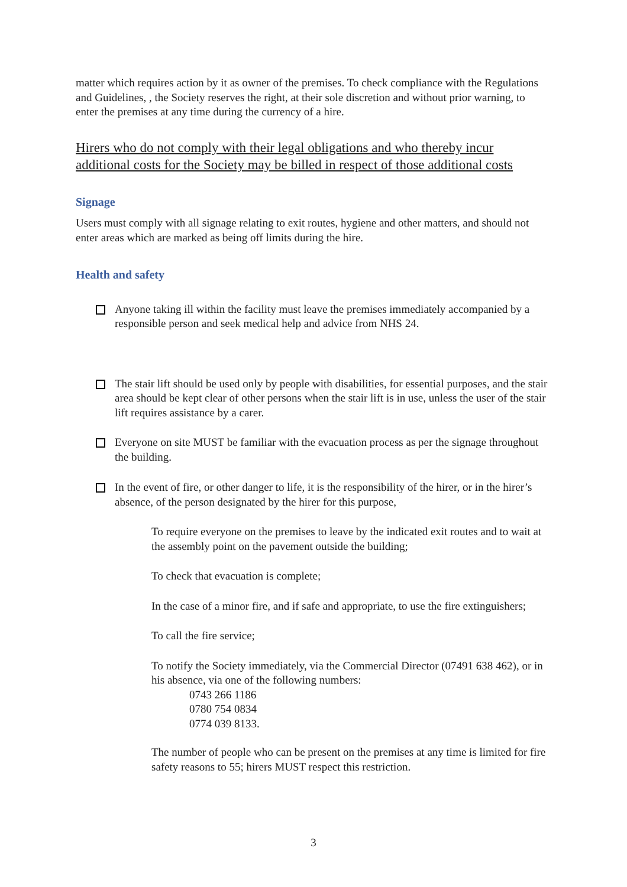matter which requires action by it as owner of the premises. To check compliance with the Regulations and Guidelines, , the Society reserves the right, at their sole discretion and without prior warning, to enter the premises at any time during the currency of a hire.
Hirers who do not comply with their legal obligations and who thereby incur additional costs for the Society may be billed in respect of those additional costs
Signage
Users must comply with all signage relating to exit routes, hygiene and other matters, and should not enter areas which are marked as being off limits during the hire.
Health and safety
Anyone taking ill within the facility must leave the premises immediately accompanied by a responsible person and seek medical help and advice from NHS 24.
The stair lift should be used only by people with disabilities, for essential purposes, and the stair area should be kept clear of other persons when the stair lift is in use, unless the user of the stair lift requires assistance by a carer.
Everyone on site MUST be familiar with the evacuation process as per the signage throughout the building.
In the event of fire, or other danger to life, it is the responsibility of the hirer, or in the hirer’s absence, of the person designated by the hirer for this purpose,
To require everyone on the premises to leave by the indicated exit routes and to wait at the assembly point on the pavement outside the building;
To check that evacuation is complete;
In the case of a minor fire, and if safe and appropriate, to use the fire extinguishers;
To call the fire service;
To notify the Society immediately, via the Commercial Director (07491 638 462), or in his absence, via one of the following numbers:
0743 266 1186
0780 754 0834
0774 039 8133.
The number of people who can be present on the premises at any time is limited for fire safety reasons to 55; hirers MUST respect this restriction.
3